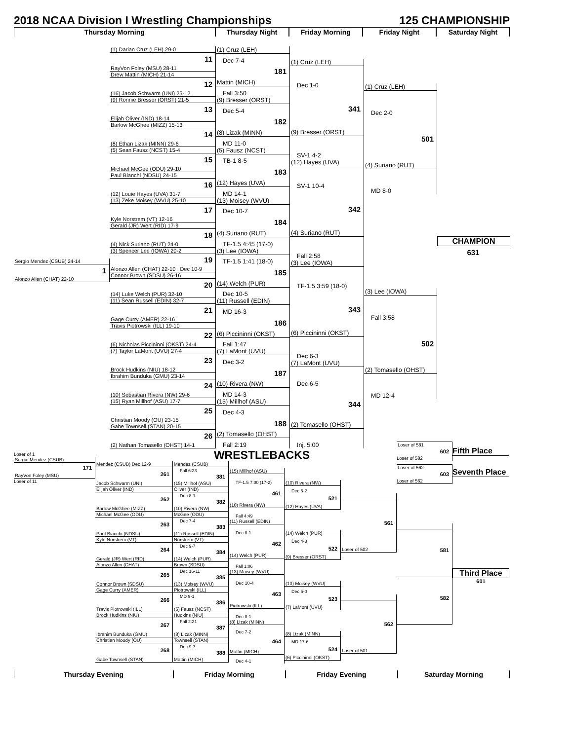2018 NCAA Division I Wrestling Championships
125 CHAMPIONSHIP
Thursday Morning Thursday Night Friday Morning Friday Night Saturday Night
Sergio Mendez (CSUB) 24-14
1
Alonzo Allen (CHAT) 22-10
(1) Darian Cruz (LEH) 29-0
11
RayVon Foley (MSU) 28-11
Drew Mattin (MICH) 21-14
12
(16) Jacob Schwarm (UNI) 25-12
(9) Ronnie Bresser (ORST) 21-5
13
Elijah Oliver (IND) 18-14
Barlow McGhee (MIZZ) 15-13
14
(8) Ethan Lizak (MINN) 29-6
(5) Sean Fausz (NCST) 15-4
15
Michael McGee (ODU) 29-10
Paul Bianchi (NDSU) 24-15
16
(12) Louie Hayes (UVA) 31-7
(13) Zeke Moisey (WVU) 25-10
17
Kyle Norstrem (VT) 12-16
Gerald (JR) Wert (RID) 17-9
18
(4) Nick Suriano (RUT) 24-0
(3) Spencer Lee (IOWA) 20-2
19
Alonzo Allen (CHAT) 22-10 Dec 10-9
Connor Brown (SDSU) 26-16
20
(14) Luke Welch (PUR) 32-10
(11) Sean Russell (EDIN) 32-7
21
Gage Curry (AMER) 22-16
Travis Piotrowski (ILL) 19-10
22
(6) Nicholas Piccininni (OKST) 24-4
(7) Taylor LaMont (UVU) 27-4
23
Brock Hudkins (NIU) 18-12
Ibrahim Bunduka (GMU) 23-14
24
(10) Sebastian Rivera (NW) 29-6
(15) Ryan Millhof (ASU) 17-7
25
Christian Moody (OU) 23-15
Gabe Townsell (STAN) 20-15
26
(2) Nathan Tomasello (OHST) 14-1
(1) Cruz (LEH)
Dec 7-4
181
Mattin (MICH)
Fall 3:50
(9) Bresser (ORST)
Dec 5-4
182
(8) Lizak (MINN)
MD 11-0
(5) Fausz (NCST)
TB-1 8-5
183
(12) Hayes (UVA)
MD 14-1
(13) Moisey (WVU)
Dec 10-7
184
(4) Suriano (RUT)
TF-1.5 4:45 (17-0)
(3) Lee (IOWA)
TF-1.5 1:41 (18-0)
185
(14) Welch (PUR)
Dec 10-5
(11) Russell (EDIN)
MD 16-3
186
(6) Piccininni (OKST)
Fall 1:47
(7) LaMont (UVU)
Dec 3-2
187
(10) Rivera (NW)
MD 14-3
(15) Millhof (ASU)
Dec 4-3
188
(2) Tomasello (OHST)
Fall 2:19
(1) Cruz (LEH)
Dec 1-0
341
(9) Bresser (ORST)
SV-1 4-2
(12) Hayes (UVA)
SV-1 10-4
342
(4) Suriano (RUT)
Fall 2:58
(3) Lee (IOWA)
TF-1.5 3:59 (18-0)
343
(6) Piccininni (OKST)
Dec 6-3
(7) LaMont (UVU)
Dec 6-5
344
(2) Tomasello (OHST)
Inj. 5:00
(1) Cruz (LEH)
Dec 2-0
501
(4) Suriano (RUT)
MD 8-0
(3) Lee (IOWA)
Fall 3:58
502
(2) Tomasello (OHST)
MD 12-4
CHAMPION
631
WRESTLEBACKS
Loser of 1
Sergio Mendez (CSUB)
171
RayVon Foley (MSU)
Loser of 11
Mendez (CSUB) Dec 12-9
261
Jacob Schwarm (UNI)
Elijah Oliver (IND)
262
Barlow McGhee (MIZZ)
Michael McGee (ODU)
263
Paul Bianchi (NDSU)
Kyle Norstrem (VT)
264
Gerald (JR) Wert (RID)
Alonzo Allen (CHAT)
265
Connor Brown (SDSU)
Gage Curry (AMER)
266
Travis Piotrowski (ILL)
Brock Hudkins (NIU)
267
Ibrahim Bunduka (GMU)
Christian Moody (OU)
268
Gabe Townsell (STAN)
Mendez (CSUB)
Fall 6:23
381
(15) Millhof (ASU)
Oliver (IND)
Dec 8-1
382
(10) Rivera (NW)
McGee (ODU)
Dec 7-4
383
(11) Russell (EDIN)
Norstrem (VT)
Dec 9-7
384
(14) Welch (PUR)
Brown (SDSU)
Dec 16-11
385
(13) Moisey (WVU)
Piotrowski (ILL)
MD 9-1
386
(5) Fausz (NCST)
Hudkins (NIU)
Fall 2:21
387
(8) Lizak (MINN)
Townsell (STAN)
Dec 9-7
388
Mattin (MICH)
(15) Millhof (ASU)
TF-1.5 7:00 (17-2)
461
(10) Rivera (NW)
Fall 4:49
(11) Russell (EDIN)
Dec 8-1
462
(14) Welch (PUR)
Fall 1:06
(13) Moisey (WVU)
Dec 10-4
463
Piotrowski (ILL)
Dec 8-1
(8) Lizak (MINN)
Dec 7-2
464
Mattin (MICH)
Dec 4-1
(10) Rivera (NW)
Dec 5-2
521
(12) Hayes (UVA)
(14) Welch (PUR)
Dec 4-3
522
(9) Bresser (ORST)
(13) Moisey (WVU)
Dec 5-0
523
(7) LaMont (UVU)
(8) Lizak (MINN)
MD 17-6
524
(6) Piccininni (OKST)
561
Loser of 502
562
Loser of 501
Loser of 581
602
Loser of 582
Loser of 562
603
Loser of 562
581
582
Fifth Place
Seventh Place
Third Place
601
Thursday Evening Friday Morning Friday Evening Saturday Morning